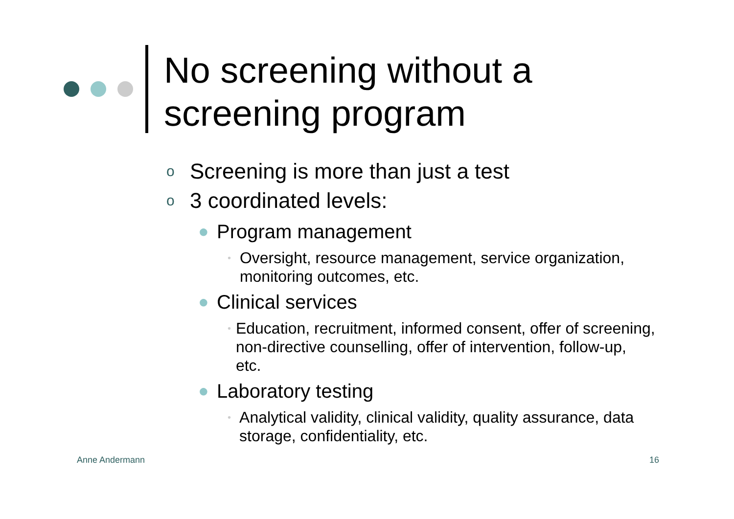No screening without a
screening program
o Screening is more than just a test
o 3 coordinated levels:
● Program management
• Oversight, resource management, service organization, monitoring outcomes, etc.
● Clinical services
• Education, recruitment, informed consent, offer of screening, non-directive counselling, offer of intervention, follow-up, etc.
● Laboratory testing
• Analytical validity, clinical validity, quality assurance, data storage, confidentiality, etc.
Anne Andermann 16